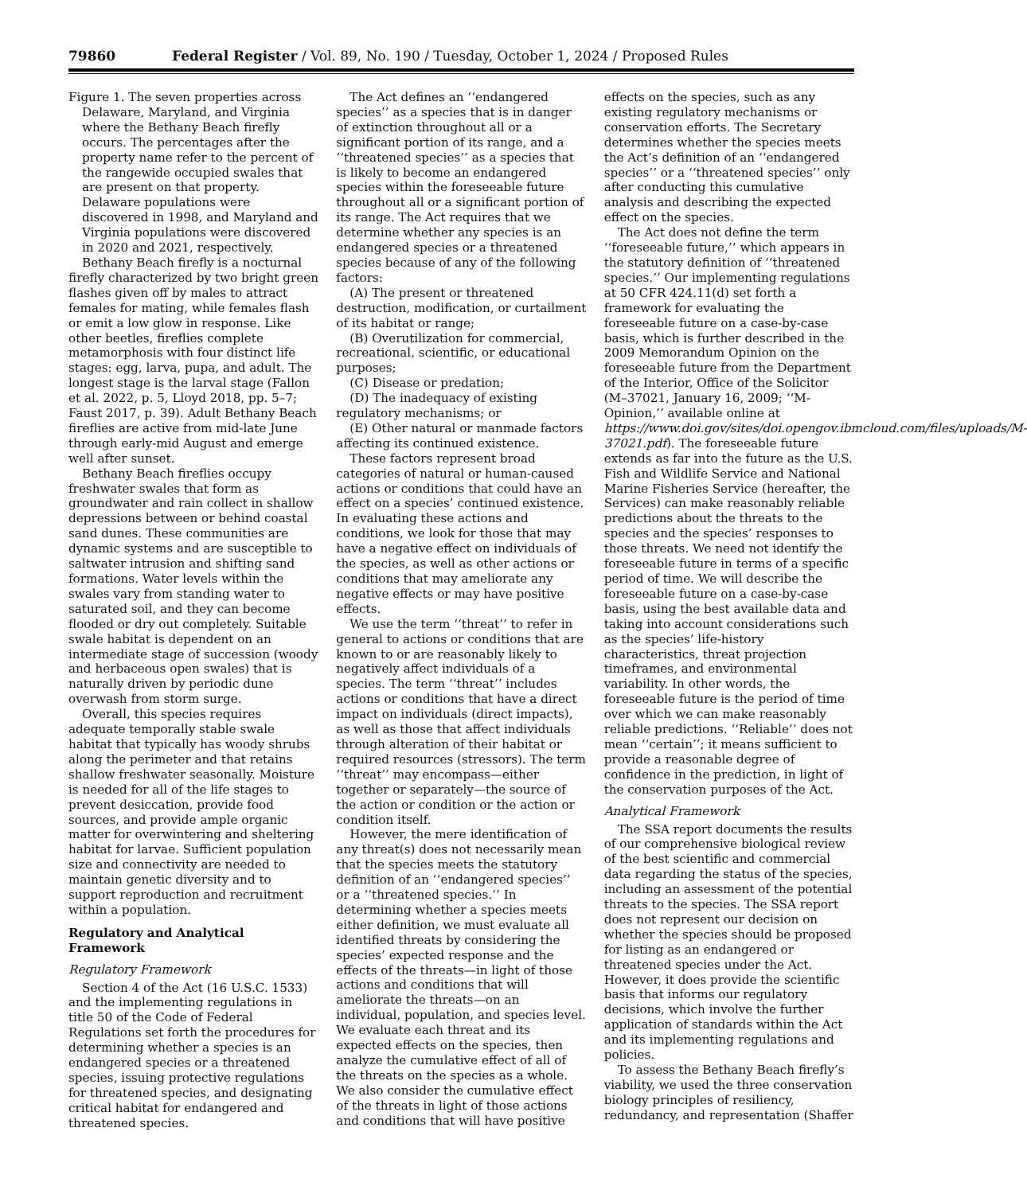79860 Federal Register / Vol. 89, No. 190 / Tuesday, October 1, 2024 / Proposed Rules
Figure 1. The seven properties across Delaware, Maryland, and Virginia where the Bethany Beach firefly occurs. The percentages after the property name refer to the percent of the rangewide occupied swales that are present on that property. Delaware populations were discovered in 1998, and Maryland and Virginia populations were discovered in 2020 and 2021, respectively.
Bethany Beach firefly is a nocturnal firefly characterized by two bright green flashes given off by males to attract females for mating, while females flash or emit a low glow in response. Like other beetles, fireflies complete metamorphosis with four distinct life stages: egg, larva, pupa, and adult. The longest stage is the larval stage (Fallon et al. 2022, p. 5, Lloyd 2018, pp. 5–7; Faust 2017, p. 39). Adult Bethany Beach fireflies are active from mid-late June through early-mid August and emerge well after sunset.
Bethany Beach fireflies occupy freshwater swales that form as groundwater and rain collect in shallow depressions between or behind coastal sand dunes. These communities are dynamic systems and are susceptible to saltwater intrusion and shifting sand formations. Water levels within the swales vary from standing water to saturated soil, and they can become flooded or dry out completely. Suitable swale habitat is dependent on an intermediate stage of succession (woody and herbaceous open swales) that is naturally driven by periodic dune overwash from storm surge.
Overall, this species requires adequate temporally stable swale habitat that typically has woody shrubs along the perimeter and that retains shallow freshwater seasonally. Moisture is needed for all of the life stages to prevent desiccation, provide food sources, and provide ample organic matter for overwintering and sheltering habitat for larvae. Sufficient population size and connectivity are needed to maintain genetic diversity and to support reproduction and recruitment within a population.
Regulatory and Analytical Framework
Regulatory Framework
Section 4 of the Act (16 U.S.C. 1533) and the implementing regulations in title 50 of the Code of Federal Regulations set forth the procedures for determining whether a species is an endangered species or a threatened species, issuing protective regulations for threatened species, and designating critical habitat for endangered and threatened species.
The Act defines an ‘‘endangered species’’ as a species that is in danger of extinction throughout all or a significant portion of its range, and a ‘‘threatened species’’ as a species that is likely to become an endangered species within the foreseeable future throughout all or a significant portion of its range. The Act requires that we determine whether any species is an endangered species or a threatened species because of any of the following factors:
(A) The present or threatened destruction, modification, or curtailment of its habitat or range;
(B) Overutilization for commercial, recreational, scientific, or educational purposes;
(C) Disease or predation;
(D) The inadequacy of existing regulatory mechanisms; or
(E) Other natural or manmade factors affecting its continued existence.
These factors represent broad categories of natural or human-caused actions or conditions that could have an effect on a species’ continued existence. In evaluating these actions and conditions, we look for those that may have a negative effect on individuals of the species, as well as other actions or conditions that may ameliorate any negative effects or may have positive effects.
We use the term ‘‘threat’’ to refer in general to actions or conditions that are known to or are reasonably likely to negatively affect individuals of a species. The term ‘‘threat’’ includes actions or conditions that have a direct impact on individuals (direct impacts), as well as those that affect individuals through alteration of their habitat or required resources (stressors). The term ‘‘threat’’ may encompass—either together or separately—the source of the action or condition or the action or condition itself.
However, the mere identification of any threat(s) does not necessarily mean that the species meets the statutory definition of an ‘‘endangered species’’ or a ‘‘threatened species.’’ In determining whether a species meets either definition, we must evaluate all identified threats by considering the species’ expected response and the effects of the threats—in light of those actions and conditions that will ameliorate the threats—on an individual, population, and species level. We evaluate each threat and its expected effects on the species, then analyze the cumulative effect of all of the threats on the species as a whole. We also consider the cumulative effect of the threats in light of those actions and conditions that will have positive effects on the species, such as any existing regulatory mechanisms or conservation efforts. The Secretary determines whether the species meets the Act’s definition of an ‘‘endangered species’’ or a ‘‘threatened species’’ only after conducting this cumulative analysis and describing the expected effect on the species.
The Act does not define the term ‘‘foreseeable future,’’ which appears in the statutory definition of ‘‘threatened species.’’ Our implementing regulations at 50 CFR 424.11(d) set forth a framework for evaluating the foreseeable future on a case-by-case basis, which is further described in the 2009 Memorandum Opinion on the foreseeable future from the Department of the Interior, Office of the Solicitor (M–37021, January 16, 2009; ‘‘M-Opinion,’’ available online at https://www.doi.gov/sites/doi.opengov.ibmcloud.com/files/uploads/M-37021.pdf). The foreseeable future extends as far into the future as the U.S. Fish and Wildlife Service and National Marine Fisheries Service (hereafter, the Services) can make reasonably reliable predictions about the threats to the species and the species’ responses to those threats. We need not identify the foreseeable future in terms of a specific period of time. We will describe the foreseeable future on a case-by-case basis, using the best available data and taking into account considerations such as the species’ life-history characteristics, threat projection timeframes, and environmental variability. In other words, the foreseeable future is the period of time over which we can make reasonably reliable predictions. ‘‘Reliable’’ does not mean ‘‘certain’’; it means sufficient to provide a reasonable degree of confidence in the prediction, in light of the conservation purposes of the Act.
Analytical Framework
The SSA report documents the results of our comprehensive biological review of the best scientific and commercial data regarding the status of the species, including an assessment of the potential threats to the species. The SSA report does not represent our decision on whether the species should be proposed for listing as an endangered or threatened species under the Act. However, it does provide the scientific basis that informs our regulatory decisions, which involve the further application of standards within the Act and its implementing regulations and policies.
To assess the Bethany Beach firefly’s viability, we used the three conservation biology principles of resiliency, redundancy, and representation (Shaffer